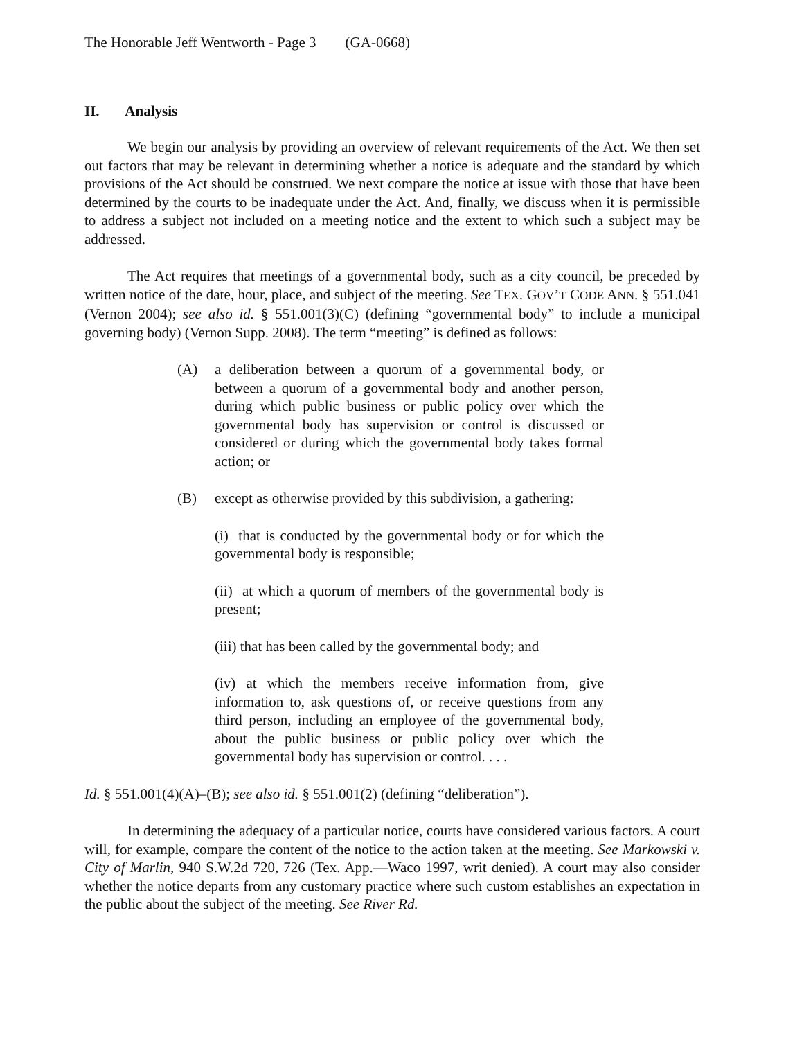The Honorable Jeff Wentworth - Page 3 (GA-0668)
II. Analysis
We begin our analysis by providing an overview of relevant requirements of the Act. We then set out factors that may be relevant in determining whether a notice is adequate and the standard by which provisions of the Act should be construed. We next compare the notice at issue with those that have been determined by the courts to be inadequate under the Act. And, finally, we discuss when it is permissible to address a subject not included on a meeting notice and the extent to which such a subject may be addressed.
The Act requires that meetings of a governmental body, such as a city council, be preceded by written notice of the date, hour, place, and subject of the meeting. See TEX. GOV’T CODE ANN. § 551.041 (Vernon 2004); see also id. § 551.001(3)(C) (defining “governmental body” to include a municipal governing body) (Vernon Supp. 2008). The term “meeting” is defined as follows:
(A) a deliberation between a quorum of a governmental body, or between a quorum of a governmental body and another person, during which public business or public policy over which the governmental body has supervision or control is discussed or considered or during which the governmental body takes formal action; or
(B) except as otherwise provided by this subdivision, a gathering:
(i) that is conducted by the governmental body or for which the governmental body is responsible;
(ii) at which a quorum of members of the governmental body is present;
(iii) that has been called by the governmental body; and
(iv) at which the members receive information from, give information to, ask questions of, or receive questions from any third person, including an employee of the governmental body, about the public business or public policy over which the governmental body has supervision or control. . . .
Id. § 551.001(4)(A)–(B); see also id. § 551.001(2) (defining “deliberation”).
In determining the adequacy of a particular notice, courts have considered various factors. A court will, for example, compare the content of the notice to the action taken at the meeting. See Markowski v. City of Marlin, 940 S.W.2d 720, 726 (Tex. App.—Waco 1997, writ denied). A court may also consider whether the notice departs from any customary practice where such custom establishes an expectation in the public about the subject of the meeting. See River Rd.